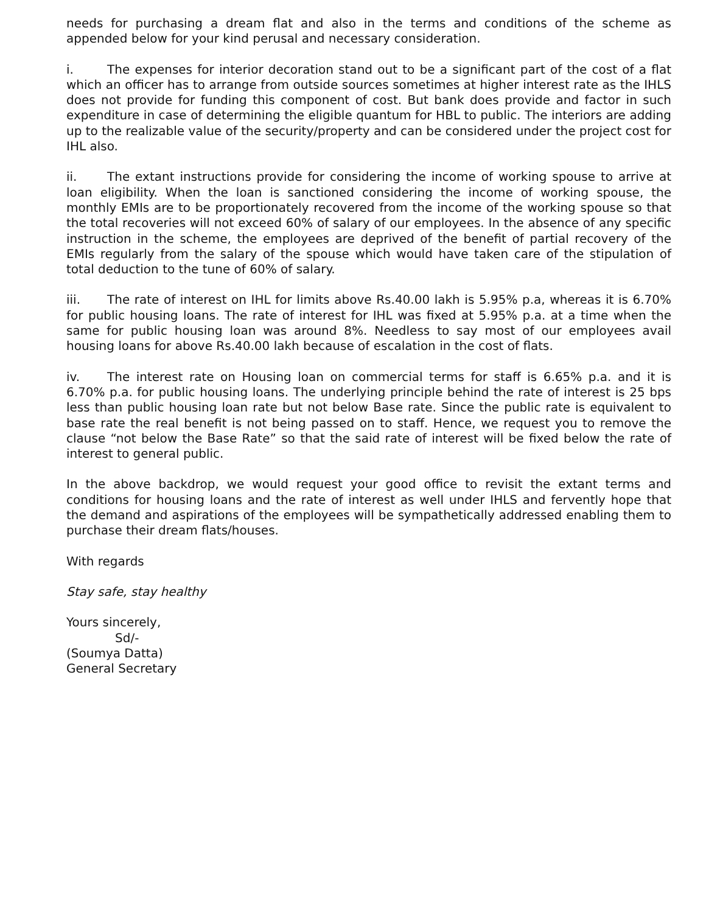needs for purchasing a dream flat and also in the terms and conditions of the scheme as appended below for your kind perusal and necessary consideration.
i. The expenses for interior decoration stand out to be a significant part of the cost of a flat which an officer has to arrange from outside sources sometimes at higher interest rate as the IHLS does not provide for funding this component of cost. But bank does provide and factor in such expenditure in case of determining the eligible quantum for HBL to public. The interiors are adding up to the realizable value of the security/property and can be considered under the project cost for IHL also.
ii. The extant instructions provide for considering the income of working spouse to arrive at loan eligibility. When the loan is sanctioned considering the income of working spouse, the monthly EMIs are to be proportionately recovered from the income of the working spouse so that the total recoveries will not exceed 60% of salary of our employees. In the absence of any specific instruction in the scheme, the employees are deprived of the benefit of partial recovery of the EMIs regularly from the salary of the spouse which would have taken care of the stipulation of total deduction to the tune of 60% of salary.
iii. The rate of interest on IHL for limits above Rs.40.00 lakh is 5.95% p.a, whereas it is 6.70% for public housing loans. The rate of interest for IHL was fixed at 5.95% p.a. at a time when the same for public housing loan was around 8%. Needless to say most of our employees avail housing loans for above Rs.40.00 lakh because of escalation in the cost of flats.
iv. The interest rate on Housing loan on commercial terms for staff is 6.65% p.a. and it is 6.70% p.a. for public housing loans. The underlying principle behind the rate of interest is 25 bps less than public housing loan rate but not below Base rate. Since the public rate is equivalent to base rate the real benefit is not being passed on to staff. Hence, we request you to remove the clause “not below the Base Rate” so that the said rate of interest will be fixed below the rate of interest to general public.
In the above backdrop, we would request your good office to revisit the extant terms and conditions for housing loans and the rate of interest as well under IHLS and fervently hope that the demand and aspirations of the employees will be sympathetically addressed enabling them to purchase their dream flats/houses.
With regards
Stay safe, stay healthy
Yours sincerely,
Sd/-
(Soumya Datta)
General Secretary